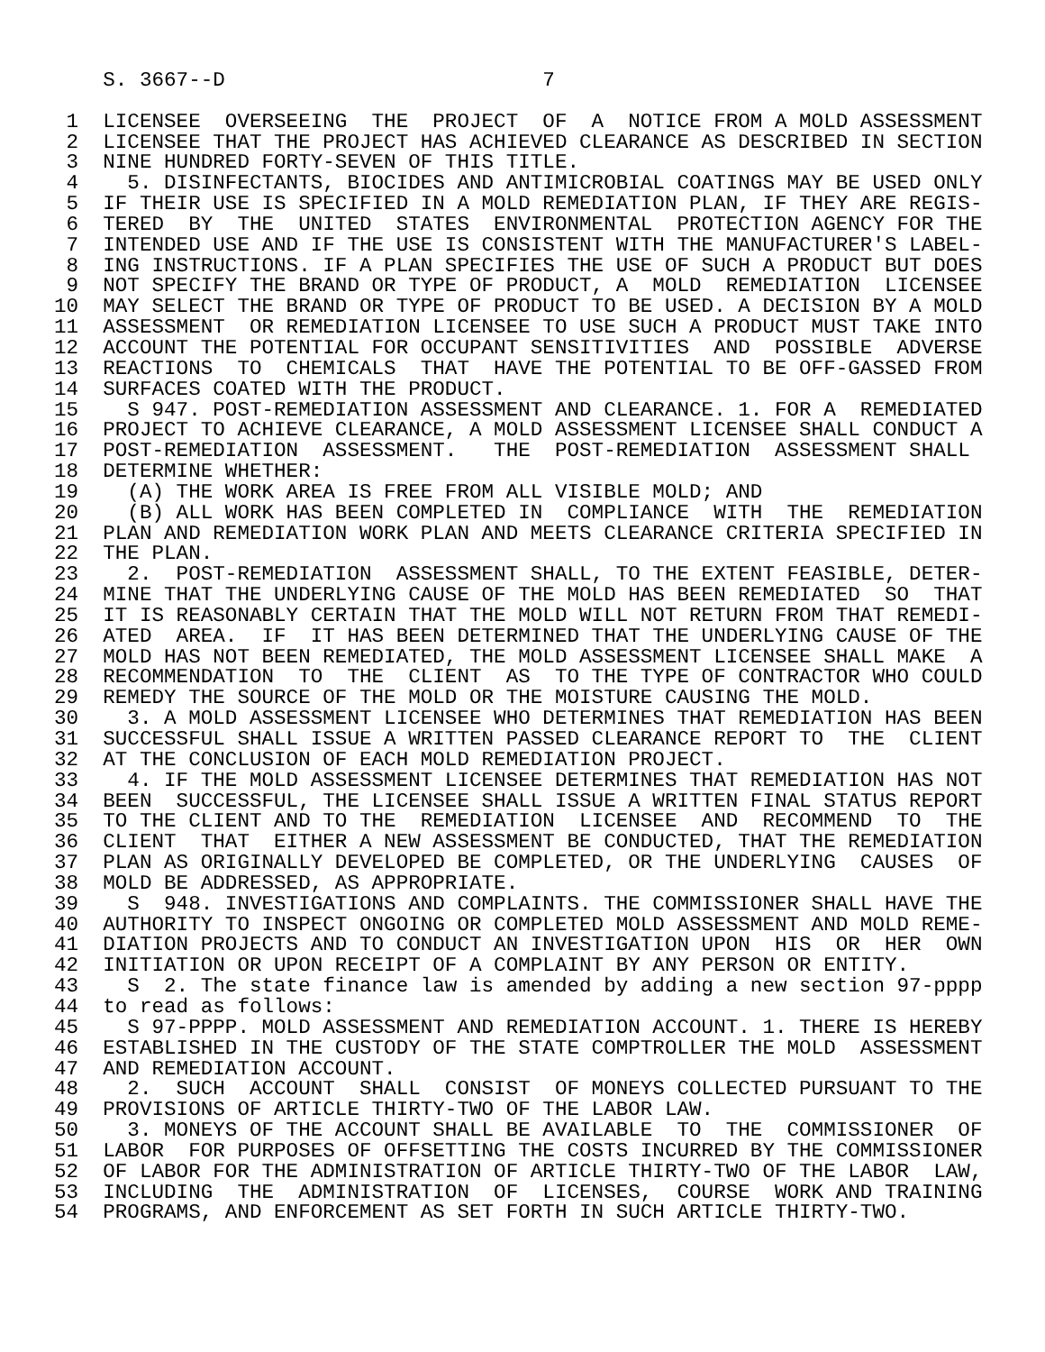S. 3667--D                          7

 1  LICENSEE  OVERSEEING  THE  PROJECT  OF  A  NOTICE FROM A MOLD ASSESSMENT
 2  LICENSEE THAT THE PROJECT HAS ACHIEVED CLEARANCE AS DESCRIBED IN SECTION
 3  NINE HUNDRED FORTY-SEVEN OF THIS TITLE.
 4    5. DISINFECTANTS, BIOCIDES AND ANTIMICROBIAL COATINGS MAY BE USED ONLY
 5  IF THEIR USE IS SPECIFIED IN A MOLD REMEDIATION PLAN, IF THEY ARE REGIS-
 6  TERED  BY  THE  UNITED  STATES  ENVIRONMENTAL  PROTECTION AGENCY FOR THE
 7  INTENDED USE AND IF THE USE IS CONSISTENT WITH THE MANUFACTURER'S LABEL-
 8  ING INSTRUCTIONS. IF A PLAN SPECIFIES THE USE OF SUCH A PRODUCT BUT DOES
 9  NOT SPECIFY THE BRAND OR TYPE OF PRODUCT, A  MOLD  REMEDIATION  LICENSEE
10  MAY SELECT THE BRAND OR TYPE OF PRODUCT TO BE USED. A DECISION BY A MOLD
11  ASSESSMENT  OR REMEDIATION LICENSEE TO USE SUCH A PRODUCT MUST TAKE INTO
12  ACCOUNT THE POTENTIAL FOR OCCUPANT SENSITIVITIES  AND  POSSIBLE  ADVERSE
13  REACTIONS  TO  CHEMICALS  THAT  HAVE THE POTENTIAL TO BE OFF-GASSED FROM
14  SURFACES COATED WITH THE PRODUCT.
15    S 947. POST-REMEDIATION ASSESSMENT AND CLEARANCE. 1. FOR A  REMEDIATED
16  PROJECT TO ACHIEVE CLEARANCE, A MOLD ASSESSMENT LICENSEE SHALL CONDUCT A
17  POST-REMEDIATION  ASSESSMENT.   THE  POST-REMEDIATION  ASSESSMENT SHALL
18  DETERMINE WHETHER:
19    (A) THE WORK AREA IS FREE FROM ALL VISIBLE MOLD; AND
20    (B) ALL WORK HAS BEEN COMPLETED IN  COMPLIANCE  WITH  THE  REMEDIATION
21  PLAN AND REMEDIATION WORK PLAN AND MEETS CLEARANCE CRITERIA SPECIFIED IN
22  THE PLAN.
23    2.  POST-REMEDIATION  ASSESSMENT SHALL, TO THE EXTENT FEASIBLE, DETER-
24  MINE THAT THE UNDERLYING CAUSE OF THE MOLD HAS BEEN REMEDIATED  SO  THAT
25  IT IS REASONABLY CERTAIN THAT THE MOLD WILL NOT RETURN FROM THAT REMEDI-
26  ATED  AREA.  IF  IT HAS BEEN DETERMINED THAT THE UNDERLYING CAUSE OF THE
27  MOLD HAS NOT BEEN REMEDIATED, THE MOLD ASSESSMENT LICENSEE SHALL MAKE  A
28  RECOMMENDATION  TO  THE  CLIENT  AS  TO THE TYPE OF CONTRACTOR WHO COULD
29  REMEDY THE SOURCE OF THE MOLD OR THE MOISTURE CAUSING THE MOLD.
30    3. A MOLD ASSESSMENT LICENSEE WHO DETERMINES THAT REMEDIATION HAS BEEN
31  SUCCESSFUL SHALL ISSUE A WRITTEN PASSED CLEARANCE REPORT TO  THE  CLIENT
32  AT THE CONCLUSION OF EACH MOLD REMEDIATION PROJECT.
33    4. IF THE MOLD ASSESSMENT LICENSEE DETERMINES THAT REMEDIATION HAS NOT
34  BEEN  SUCCESSFUL, THE LICENSEE SHALL ISSUE A WRITTEN FINAL STATUS REPORT
35  TO THE CLIENT AND TO THE  REMEDIATION  LICENSEE  AND  RECOMMEND  TO  THE
36  CLIENT  THAT  EITHER A NEW ASSESSMENT BE CONDUCTED, THAT THE REMEDIATION
37  PLAN AS ORIGINALLY DEVELOPED BE COMPLETED, OR THE UNDERLYING  CAUSES  OF
38  MOLD BE ADDRESSED, AS APPROPRIATE.
39    S  948. INVESTIGATIONS AND COMPLAINTS. THE COMMISSIONER SHALL HAVE THE
40  AUTHORITY TO INSPECT ONGOING OR COMPLETED MOLD ASSESSMENT AND MOLD REME-
41  DIATION PROJECTS AND TO CONDUCT AN INVESTIGATION UPON  HIS  OR  HER  OWN
42  INITIATION OR UPON RECEIPT OF A COMPLAINT BY ANY PERSON OR ENTITY.
43    S  2. The state finance law is amended by adding a new section 97-pppp
44  to read as follows:
45    S 97-PPPP. MOLD ASSESSMENT AND REMEDIATION ACCOUNT. 1. THERE IS HEREBY
46  ESTABLISHED IN THE CUSTODY OF THE STATE COMPTROLLER THE MOLD  ASSESSMENT
47  AND REMEDIATION ACCOUNT.
48    2.  SUCH  ACCOUNT  SHALL  CONSIST  OF MONEYS COLLECTED PURSUANT TO THE
49  PROVISIONS OF ARTICLE THIRTY-TWO OF THE LABOR LAW.
50    3. MONEYS OF THE ACCOUNT SHALL BE AVAILABLE  TO  THE  COMMISSIONER  OF
51  LABOR  FOR PURPOSES OF OFFSETTING THE COSTS INCURRED BY THE COMMISSIONER
52  OF LABOR FOR THE ADMINISTRATION OF ARTICLE THIRTY-TWO OF THE LABOR  LAW,
53  INCLUDING  THE  ADMINISTRATION  OF  LICENSES,  COURSE  WORK AND TRAINING
54  PROGRAMS, AND ENFORCEMENT AS SET FORTH IN SUCH ARTICLE THIRTY-TWO.